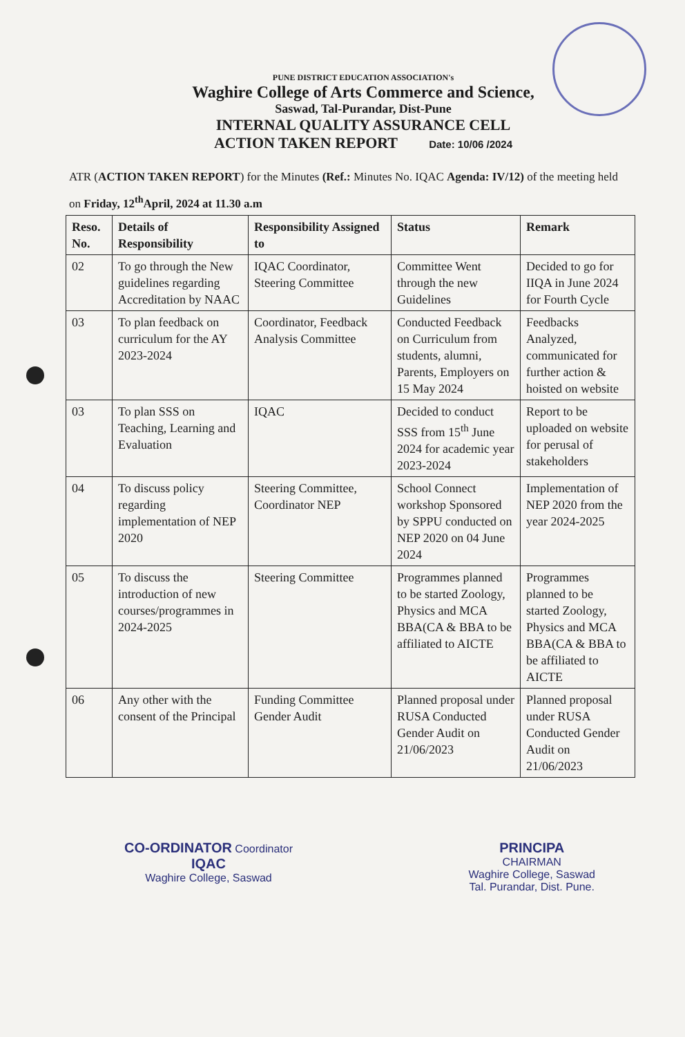PUNE DISTRICT EDUCATION ASSOCIATION's
Waghire College of Arts Commerce and Science,
Saswad, Tal-Purandar, Dist-Pune
INTERNAL QUALITY ASSURANCE CELL
ACTION TAKEN REPORT Date: 10/06 /2024
ATR (ACTION TAKEN REPORT) for the Minutes (Ref.: Minutes No. IQAC Agenda: IV/12) of the meeting held on Friday, 12<sup>th</sup>April, 2024 at 11.30 a.m
| Reso. No. | Details of Responsibility | Responsibility Assigned to | Status | Remark |
| --- | --- | --- | --- | --- |
| 02 | To go through the New guidelines regarding Accreditation by NAAC | IQAC Coordinator, Steering Committee | Committee Went through the new Guidelines | Decided to go for IIQA in June 2024 for Fourth Cycle |
| 03 | To plan feedback on curriculum for the AY 2023-2024 | Coordinator, Feedback Analysis Committee | Conducted Feedback on Curriculum from students, alumni, Parents, Employers on 15 May 2024 | Feedbacks Analyzed, communicated for further action & hoisted on website |
| 03 | To plan SSS on Teaching, Learning and Evaluation | IQAC | Decided to conduct SSS from 15<sup>th</sup> June 2024 for academic year 2023-2024 | Report to be uploaded on website for perusal of stakeholders |
| 04 | To discuss policy regarding implementation of NEP 2020 | Steering Committee, Coordinator NEP | School Connect workshop Sponsored by SPPU conducted on NEP 2020 on 04 June 2024 | Implementation of NEP 2020 from the year 2024-2025 |
| 05 | To discuss the introduction of new courses/programmes in 2024-2025 | Steering Committee | Programmes planned to be started Zoology, Physics and MCA BBA(CA & BBA to be affiliated to AICTE | Programmes planned to be started Zoology, Physics and MCA BBA(CA & BBA to be affiliated to AICTE |
| 06 | Any other with the consent of the Principal | Funding Committee Gender Audit | Planned proposal under RUSA Conducted Gender Audit on 21/06/2023 | Planned proposal under RUSA Conducted Gender Audit on 21/06/2023 |
CO-ORDINATOR Coordinator
IQAC
Waghire College, Saswad
PRINCIPA
CHAIRMAN
Waghire College, Saswad
Tal. Purandar, Dist. Pune.